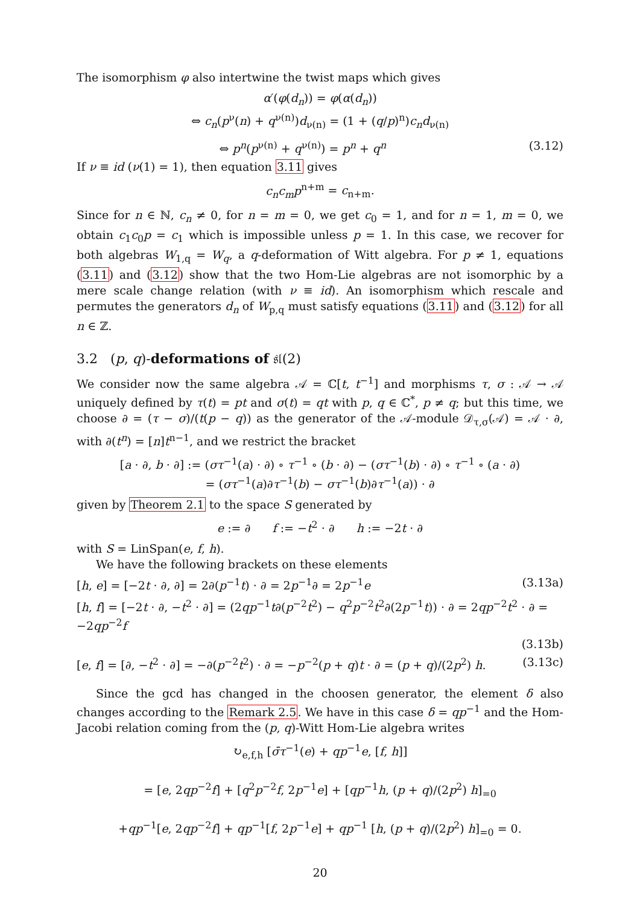The isomorphism φ also intertwine the twist maps which gives
α′(φ(d<sub>n</sub>)) = φ(α(d<sub>n</sub>))
⇔ c<sub>n</sub>(p<sup>ν</sup>(n) + q<sup>ν(n)</sup>)d<sub>ν(n)</sub> = (1 + (q/p)<sup>n</sup>)c<sub>n</sub>d<sub>ν(n)</sub>
⇔ p<sup>n</sup>(p<sup>ν(n)</sup> + q<sup>ν(n)</sup>) = p<sup>n</sup> + q<sup>n</sup> (3.12)
If ν ≡ id (ν(1) = 1), then equation 3.11 gives
c<sub>n</sub>c<sub>m</sub>p<sup>n+m</sup> = c<sub>n+m</sub>.
Since for n ∈ ℕ, c<sub>n</sub> ≠ 0, for n = m = 0, we get c<sub>0</sub> = 1, and for n = 1, m = 0, we obtain c<sub>1</sub>c<sub>0</sub>p = c<sub>1</sub> which is impossible unless p = 1. In this case, we recover for both algebras W<sub>1,q</sub> = W<sub>q</sub>, a q-deformation of Witt algebra. For p ≠ 1, equations (3.11) and (3.12) show that the two Hom-Lie algebras are not isomorphic by a mere scale change relation (with ν ≡ id). An isomorphism which rescale and permutes the generators d<sub>n</sub> of W<sub>p,q</sub> must satisfy equations (3.11) and (3.12) for all n ∈ ℤ.
3.2 (p, q)-deformations of 𝔰𝔩(2)
We consider now the same algebra 𝒜 = ℂ[t, t<sup>−1</sup>] and morphisms τ, σ : 𝒜 → 𝒜 uniquely defined by τ(t) = pt and σ(t) = qt with p, q ∈ ℂ<sup>*</sup>, p ≠ q; but this time, we choose ∂ = (τ − σ)/(t(p − q)) as the generator of the 𝒜-module 𝒟<sub>τ,σ</sub>(𝒜) = 𝒜 · ∂, with ∂(t<sup>n</sup>) = [n]t<sup>n−1</sup>, and we restrict the bracket
[a · ∂, b · ∂] := (στ<sup>−1</sup>(a) · ∂) ∘ τ<sup>−1</sup> ∘ (b · ∂) − (στ<sup>−1</sup>(b) · ∂) ∘ τ<sup>−1</sup> ∘ (a · ∂)
= (στ<sup>−1</sup>(a)∂τ<sup>−1</sup>(b) − στ<sup>−1</sup>(b)∂τ<sup>−1</sup>(a)) · ∂
given by Theorem 2.1 to the space S generated by
e := ∂ f := −t<sup>2</sup> · ∂ h := −2t · ∂
with S = LinSpan(e, f, h).
We have the following brackets on these elements
[h, e] = [−2t · ∂, ∂] = 2∂(p<sup>−1</sup>t) · ∂ = 2p<sup>−1</sup>∂ = 2p<sup>−1</sup>e (3.13a)
[h, f] = [−2t · ∂, −t<sup>2</sup> · ∂] = (2qp<sup>−1</sup>t∂(p<sup>−2</sup>t<sup>2</sup>) − q<sup>2</sup>p<sup>−2</sup>t<sup>2</sup>∂(2p<sup>−1</sup>t)) · ∂ = 2qp<sup>−2</sup>t<sup>2</sup> · ∂ = −2qp<sup>−2</sup>f
(3.13b)
[e, f] = [∂, −t<sup>2</sup> · ∂] = −∂(p<sup>−2</sup>t<sup>2</sup>) · ∂ = −p<sup>−2</sup>(p + q)t · ∂ = (p + q)/(2p<sup>2</sup>) h. (3.13c)
Since the gcd has changed in the choosen generator, the element δ also changes according to the Remark 2.5. We have in this case δ = qp<sup>−1</sup> and the Hom-Jacobi relation coming from the (p, q)-Witt Hom-Lie algebra writes
↻<sub>e,f,h</sub> [σ̄τ<sup>−1</sup>(e) + qp<sup>−1</sup>e, [f, h]]
= [e, 2qp<sup>−2</sup>f] + [q<sup>2</sup>p<sup>−2</sup>f, 2p<sup>−1</sup>e] + [qp<sup>−1</sup>h, (p + q)/(2p<sup>2</sup>) h]<sub>=0</sub>
+qp<sup>−1</sup>[e, 2qp<sup>−2</sup>f] + qp<sup>−1</sup>[f, 2p<sup>−1</sup>e] + qp<sup>−1</sup> [h, (p + q)/(2p<sup>2</sup>) h]<sub>=0</sub> = 0.
20